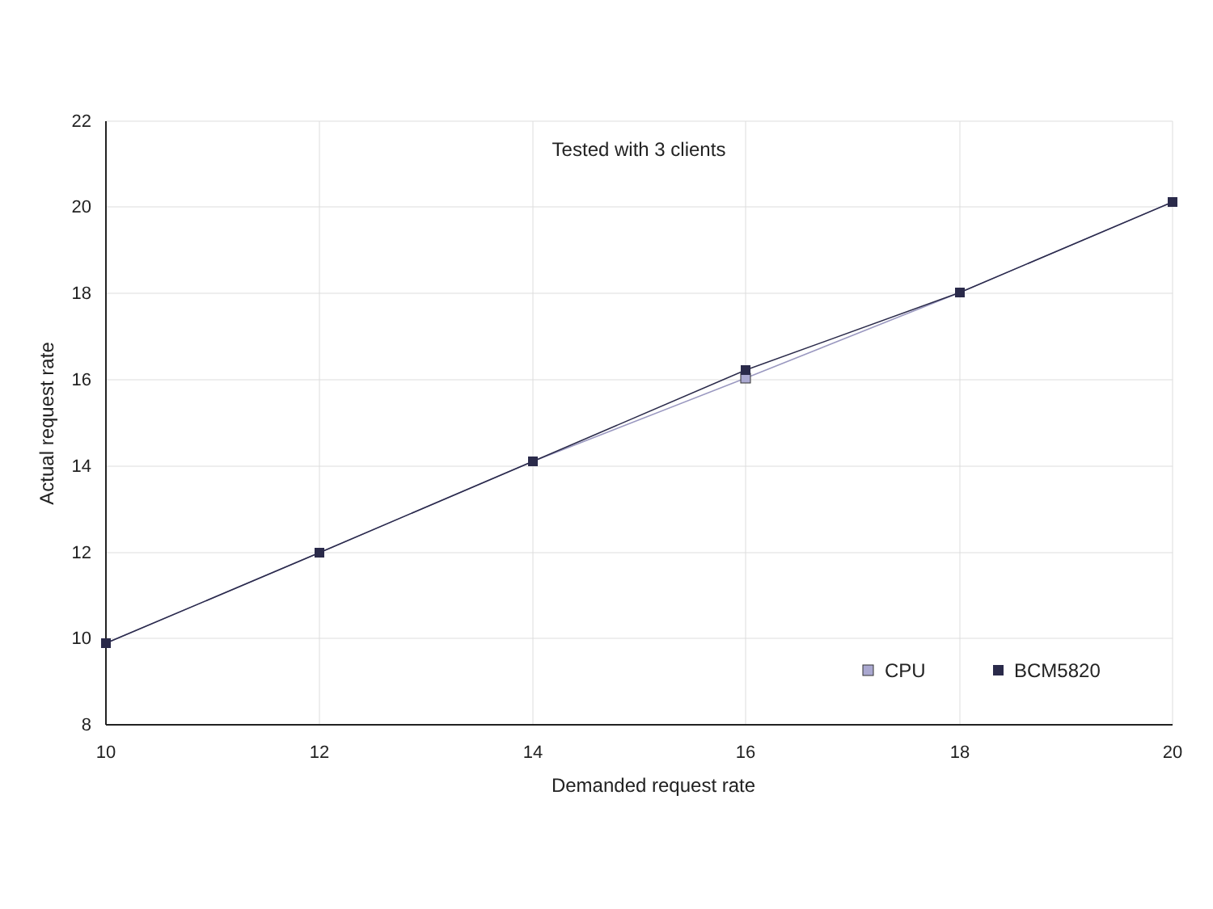22
20
18
16
14
12
10
8
10
12
14
16
18
20
Demanded request rate
Actual request rate
Tested with 3 clients
CPU
BCM5820